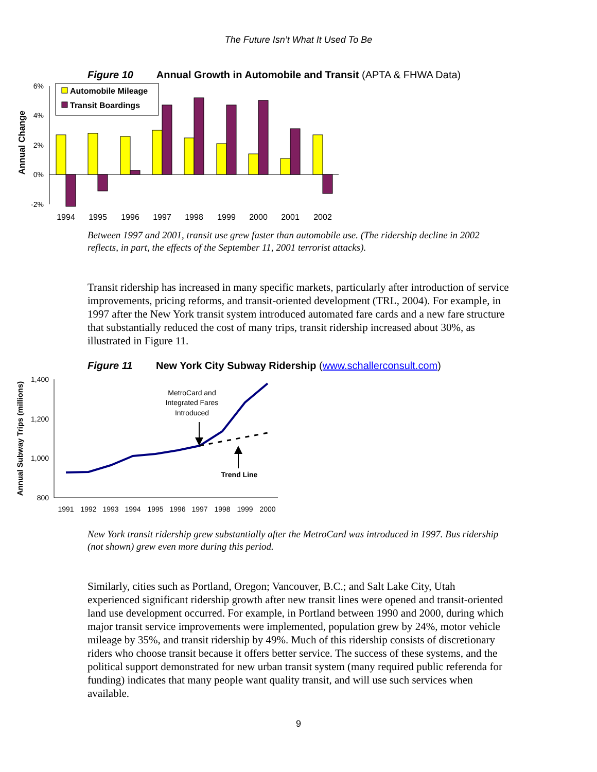The Future Isn’t What It Used To Be
Figure 10 Annual Growth in Automobile and Transit (APTA & FHWA Data)
Annual Change
6%
4%
2%
0%
-2%
Automobile Mileage
Transit Boardings
1994
1995
1996
1997
1998
1999
2000
2001
2002
Between 1997 and 2001, transit use grew faster than automobile use. (The ridership decline in 2002 reflects, in part, the effects of the September 11, 2001 terrorist attacks).
Transit ridership has increased in many specific markets, particularly after introduction of service improvements, pricing reforms, and transit-oriented development (TRL, 2004). For example, in 1997 after the New York transit system introduced automated fare cards and a new fare structure that substantially reduced the cost of many trips, transit ridership increased about 30%, as illustrated in Figure 11.
Figure 11 New York City Subway Ridership (www.schallerconsult.com)
Annual Subway Trips (millions)
1,400
1,200
1,000
800
MetroCard and
Integrated Fares
Introduced
Trend Line
1991
1992
1993
1994
1995
1996
1997
1998
1999
2000
New York transit ridership grew substantially after the MetroCard was introduced in 1997. Bus ridership (not shown) grew even more during this period.
Similarly, cities such as Portland, Oregon; Vancouver, B.C.; and Salt Lake City, Utah experienced significant ridership growth after new transit lines were opened and transit-oriented land use development occurred. For example, in Portland between 1990 and 2000, during which major transit service improvements were implemented, population grew by 24%, motor vehicle mileage by 35%, and transit ridership by 49%. Much of this ridership consists of discretionary riders who choose transit because it offers better service. The success of these systems, and the political support demonstrated for new urban transit system (many required public referenda for funding) indicates that many people want quality transit, and will use such services when available.
9